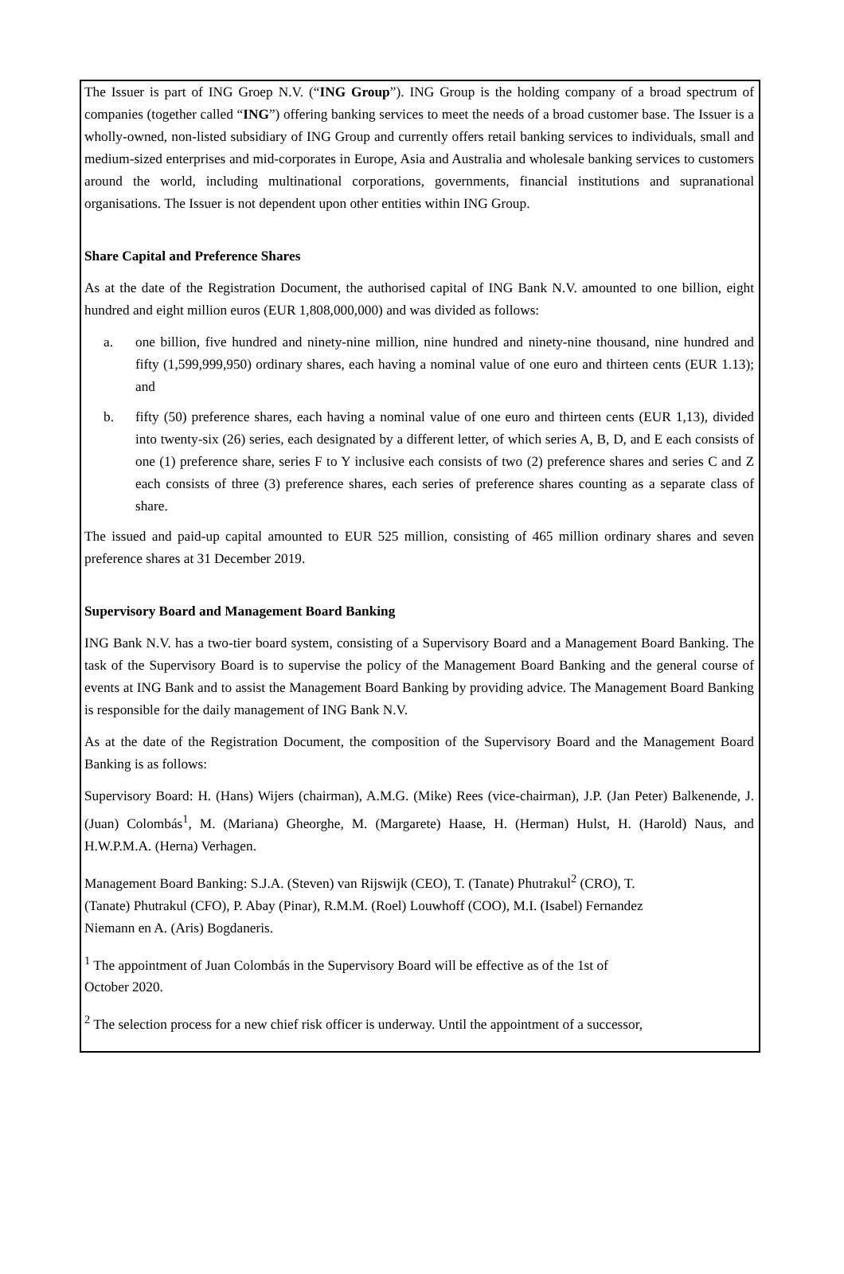The Issuer is part of ING Groep N.V. (“ING Group”). ING Group is the holding company of a broad spectrum of companies (together called “ING”) offering banking services to meet the needs of a broad customer base. The Issuer is a wholly-owned, non-listed subsidiary of ING Group and currently offers retail banking services to individuals, small and medium-sized enterprises and mid-corporates in Europe, Asia and Australia and wholesale banking services to customers around the world, including multinational corporations, governments, financial institutions and supranational organisations. The Issuer is not dependent upon other entities within ING Group.
Share Capital and Preference Shares
As at the date of the Registration Document, the authorised capital of ING Bank N.V. amounted to one billion, eight hundred and eight million euros (EUR 1,808,000,000) and was divided as follows:
a. one billion, five hundred and ninety-nine million, nine hundred and ninety-nine thousand, nine hundred and fifty (1,599,999,950) ordinary shares, each having a nominal value of one euro and thirteen cents (EUR 1.13); and
b. fifty (50) preference shares, each having a nominal value of one euro and thirteen cents (EUR 1,13), divided into twenty-six (26) series, each designated by a different letter, of which series A, B, D, and E each consists of one (1) preference share, series F to Y inclusive each consists of two (2) preference shares and series C and Z each consists of three (3) preference shares, each series of preference shares counting as a separate class of share.
The issued and paid-up capital amounted to EUR 525 million, consisting of 465 million ordinary shares and seven preference shares at 31 December 2019.
Supervisory Board and Management Board Banking
ING Bank N.V. has a two-tier board system, consisting of a Supervisory Board and a Management Board Banking. The task of the Supervisory Board is to supervise the policy of the Management Board Banking and the general course of events at ING Bank and to assist the Management Board Banking by providing advice. The Management Board Banking is responsible for the daily management of ING Bank N.V.
As at the date of the Registration Document, the composition of the Supervisory Board and the Management Board Banking is as follows:
Supervisory Board: H. (Hans) Wijers (chairman), A.M.G. (Mike) Rees (vice-chairman), J.P. (Jan Peter) Balkenende, J. (Juan) Colombás<sup>1</sup>, M. (Mariana) Gheorghe, M. (Margarete) Haase, H. (Herman) Hulst, H. (Harold) Naus, and H.W.P.M.A. (Herna) Verhagen.
Management Board Banking: S.J.A. (Steven) van Rijswijk (CEO), T. (Tanate) Phutrakul<sup>2</sup> (CRO), T.
(Tanate) Phutrakul (CFO), P. Abay (Pinar), R.M.M. (Roel) Louwhoff (COO), M.I. (Isabel) Fernandez
Niemann en A. (Aris) Bogdaneris.
<sup>1</sup> The appointment of Juan Colombás in the Supervisory Board will be effective as of the 1st of
October 2020.
<sup>2</sup> The selection process for a new chief risk officer is underway. Until the appointment of a successor,